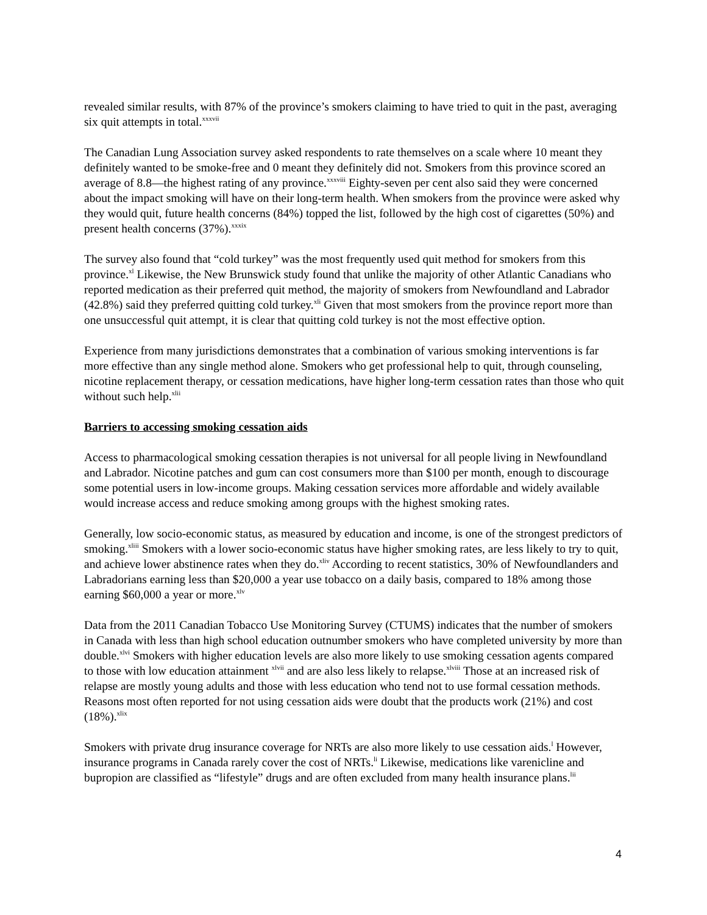revealed similar results, with 87% of the province’s smokers claiming to have tried to quit in the past, averaging six quit attempts in total.<sup>xxxvii</sup>
The Canadian Lung Association survey asked respondents to rate themselves on a scale where 10 meant they definitely wanted to be smoke-free and 0 meant they definitely did not. Smokers from this province scored an average of 8.8—the highest rating of any province.<sup>xxxviii</sup> Eighty-seven per cent also said they were concerned about the impact smoking will have on their long-term health. When smokers from the province were asked why they would quit, future health concerns (84%) topped the list, followed by the high cost of cigarettes (50%) and present health concerns (37%).<sup>xxxix</sup>
The survey also found that “cold turkey” was the most frequently used quit method for smokers from this province.<sup>xl</sup> Likewise, the New Brunswick study found that unlike the majority of other Atlantic Canadians who reported medication as their preferred quit method, the majority of smokers from Newfoundland and Labrador (42.8%) said they preferred quitting cold turkey.<sup>xli</sup> Given that most smokers from the province report more than one unsuccessful quit attempt, it is clear that quitting cold turkey is not the most effective option.
Experience from many jurisdictions demonstrates that a combination of various smoking interventions is far more effective than any single method alone. Smokers who get professional help to quit, through counseling, nicotine replacement therapy, or cessation medications, have higher long-term cessation rates than those who quit without such help.<sup>xlii</sup>
Barriers to accessing smoking cessation aids
Access to pharmacological smoking cessation therapies is not universal for all people living in Newfoundland and Labrador. Nicotine patches and gum can cost consumers more than $100 per month, enough to discourage some potential users in low-income groups. Making cessation services more affordable and widely available would increase access and reduce smoking among groups with the highest smoking rates.
Generally, low socio-economic status, as measured by education and income, is one of the strongest predictors of smoking.<sup>xliii</sup> Smokers with a lower socio-economic status have higher smoking rates, are less likely to try to quit, and achieve lower abstinence rates when they do.<sup>xliv</sup> According to recent statistics, 30% of Newfoundlanders and Labradorians earning less than $20,000 a year use tobacco on a daily basis, compared to 18% among those earning $60,000 a year or more.<sup>xlv</sup>
Data from the 2011 Canadian Tobacco Use Monitoring Survey (CTUMS) indicates that the number of smokers in Canada with less than high school education outnumber smokers who have completed university by more than double.<sup>xlvi</sup> Smokers with higher education levels are also more likely to use smoking cessation agents compared to those with low education attainment <sup>xlvii</sup> and are also less likely to relapse.<sup>xlviii</sup> Those at an increased risk of relapse are mostly young adults and those with less education who tend not to use formal cessation methods. Reasons most often reported for not using cessation aids were doubt that the products work (21%) and cost (18%).<sup>xlix</sup>
Smokers with private drug insurance coverage for NRTs are also more likely to use cessation aids.<sup>l</sup> However, insurance programs in Canada rarely cover the cost of NRTs.<sup>li</sup> Likewise, medications like varenicline and bupropion are classified as “lifestyle” drugs and are often excluded from many health insurance plans.<sup>lii</sup>
4